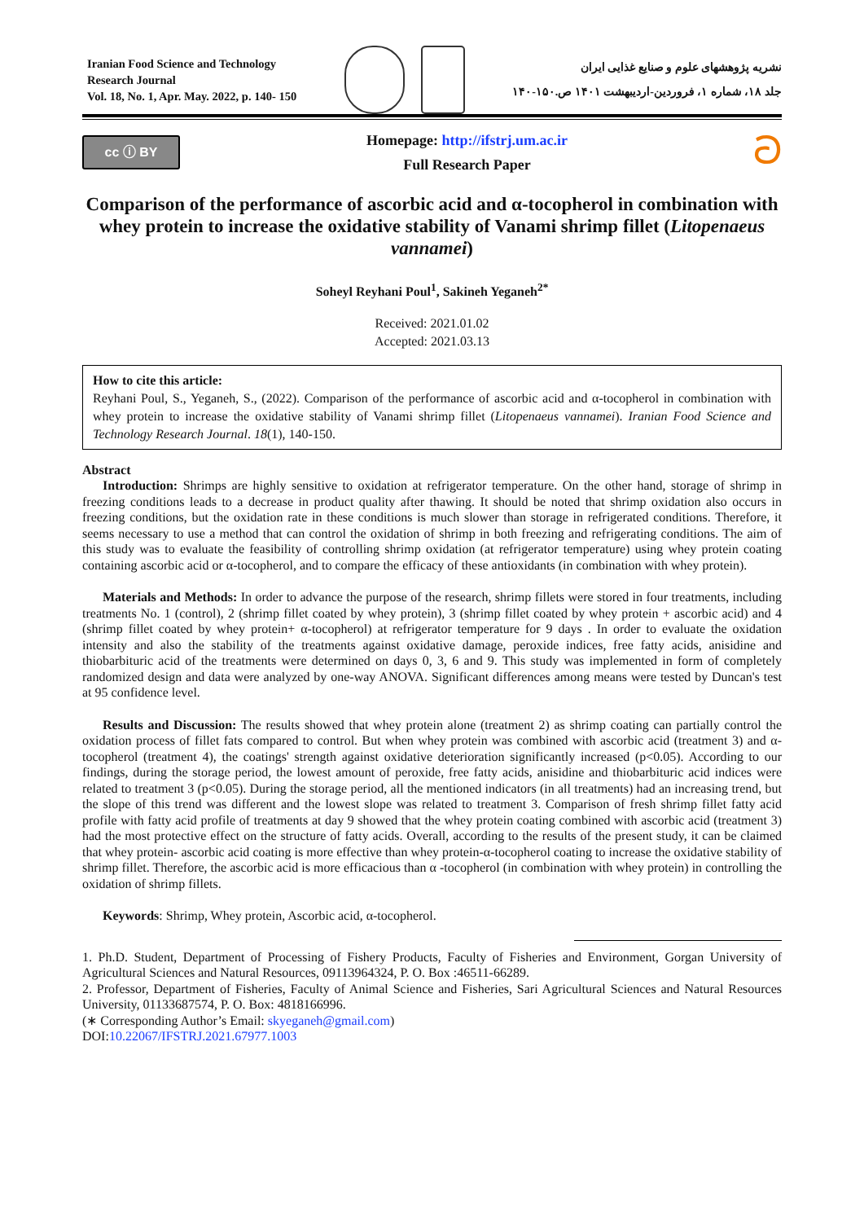Iranian Food Science and Technology
Research Journal
Vol. 18, No. 1, Apr. May. 2022, p. 140- 150
نشریه پژوهشهای علوم و صنایع غذایی ایران
جلد ۱۸، شماره ۱، فروردین-اردیبهشت ۱۴۰۱ ص.۱۵۰-۱۴۰
cc ⓘ BY
Homepage: http://ifstrj.um.ac.ir
Full Research Paper
ට
Comparison of the performance of ascorbic acid and α-tocopherol in combination with whey protein to increase the oxidative stability of Vanami shrimp fillet (Litopenaeus vannamei)
Soheyl Reyhani Poul<sup>1</sup>, Sakineh Yeganeh<sup>2*</sup>
Received: 2021.01.02
Accepted: 2021.03.13
How to cite this article:
Reyhani Poul, S., Yeganeh, S., (2022). Comparison of the performance of ascorbic acid and α-tocopherol in combination with whey protein to increase the oxidative stability of Vanami shrimp fillet (Litopenaeus vannamei). Iranian Food Science and Technology Research Journal. 18(1), 140-150.
Abstract
Introduction: Shrimps are highly sensitive to oxidation at refrigerator temperature. On the other hand, storage of shrimp in freezing conditions leads to a decrease in product quality after thawing. It should be noted that shrimp oxidation also occurs in freezing conditions, but the oxidation rate in these conditions is much slower than storage in refrigerated conditions. Therefore, it seems necessary to use a method that can control the oxidation of shrimp in both freezing and refrigerating conditions. The aim of this study was to evaluate the feasibility of controlling shrimp oxidation (at refrigerator temperature) using whey protein coating containing ascorbic acid or α-tocopherol, and to compare the efficacy of these antioxidants (in combination with whey protein).
Materials and Methods: In order to advance the purpose of the research, shrimp fillets were stored in four treatments, including treatments No. 1 (control), 2 (shrimp fillet coated by whey protein), 3 (shrimp fillet coated by whey protein + ascorbic acid) and 4 (shrimp fillet coated by whey protein+ α-tocopherol) at refrigerator temperature for 9 days . In order to evaluate the oxidation intensity and also the stability of the treatments against oxidative damage, peroxide indices, free fatty acids, anisidine and thiobarbituric acid of the treatments were determined on days 0, 3, 6 and 9. This study was implemented in form of completely randomized design and data were analyzed by one-way ANOVA. Significant differences among means were tested by Duncan's test at 95 confidence level.
Results and Discussion: The results showed that whey protein alone (treatment 2) as shrimp coating can partially control the oxidation process of fillet fats compared to control. But when whey protein was combined with ascorbic acid (treatment 3) and α-tocopherol (treatment 4), the coatings' strength against oxidative deterioration significantly increased (p<0.05). According to our findings, during the storage period, the lowest amount of peroxide, free fatty acids, anisidine and thiobarbituric acid indices were related to treatment 3 (p<0.05). During the storage period, all the mentioned indicators (in all treatments) had an increasing trend, but the slope of this trend was different and the lowest slope was related to treatment 3. Comparison of fresh shrimp fillet fatty acid profile with fatty acid profile of treatments at day 9 showed that the whey protein coating combined with ascorbic acid (treatment 3) had the most protective effect on the structure of fatty acids. Overall, according to the results of the present study, it can be claimed that whey protein- ascorbic acid coating is more effective than whey protein-α-tocopherol coating to increase the oxidative stability of shrimp fillet. Therefore, the ascorbic acid is more efficacious than α -tocopherol (in combination with whey protein) in controlling the oxidation of shrimp fillets.
Keywords: Shrimp, Whey protein, Ascorbic acid, α-tocopherol.
1. Ph.D. Student, Department of Processing of Fishery Products, Faculty of Fisheries and Environment, Gorgan University of Agricultural Sciences and Natural Resources, 09113964324, P. O. Box :46511-66289.
2. Professor, Department of Fisheries, Faculty of Animal Science and Fisheries, Sari Agricultural Sciences and Natural Resources University, 01133687574, P. O. Box: 4818166996.
(∗ Corresponding Author’s Email: skyeganeh@gmail.com)
DOI:10.22067/IFSTRJ.2021.67977.1003